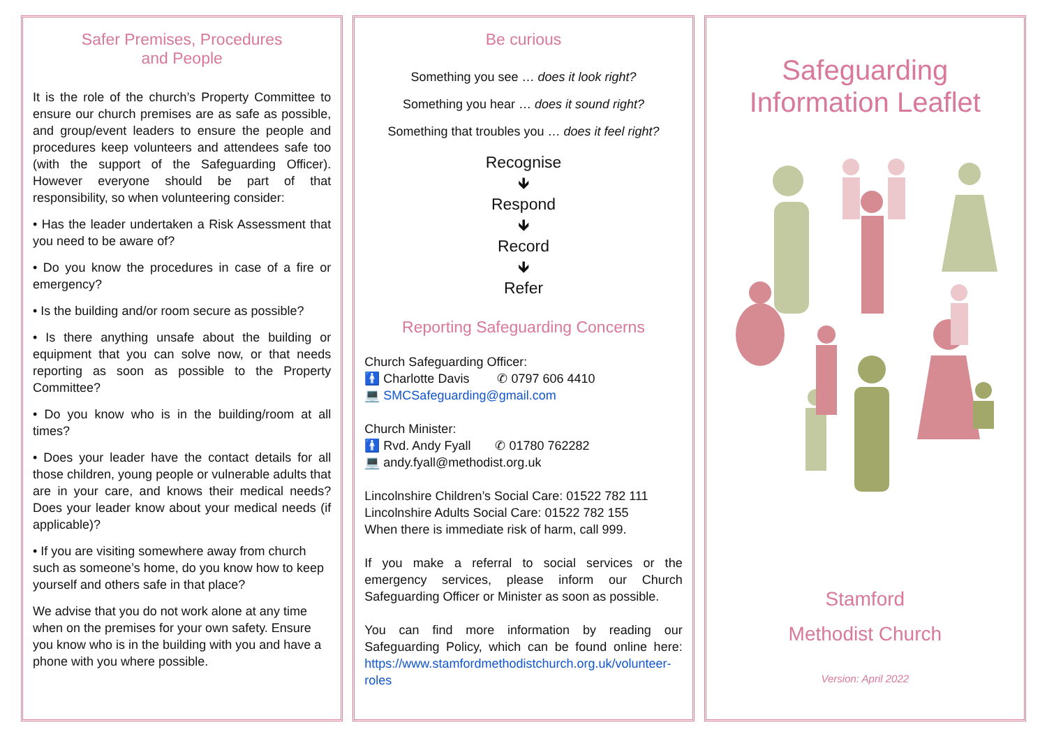Safer Premises, Procedures
and People
It is the role of the church’s Property Committee to ensure our church premises are as safe as possible, and group/event leaders to ensure the people and procedures keep volunteers and attendees safe too (with the support of the Safeguarding Officer). However everyone should be part of that responsibility, so when volunteering consider:
• Has the leader undertaken a Risk Assessment that you need to be aware of?
• Do you know the procedures in case of a fire or emergency?
• Is the building and/or room secure as possible?
• Is there anything unsafe about the building or equipment that you can solve now, or that needs reporting as soon as possible to the Property Committee?
• Do you know who is in the building/room at all times?
• Does your leader have the contact details for all those children, young people or vulnerable adults that are in your care, and knows their medical needs? Does your leader know about your medical needs (if applicable)?
• If you are visiting somewhere away from church such as someone’s home, do you know how to keep yourself and others safe in that place?
We advise that you do not work alone at any time when on the premises for your own safety. Ensure you know who is in the building with you and have a phone with you where possible.
Be curious
Something you see … does it look right?
Something you hear … does it sound right?
Something that troubles you … does it feel right?
Recognise
🡻
Respond
🡻
Record
🡻
Refer
Reporting Safeguarding Concerns
Church Safeguarding Officer:
🚹 Charlotte Davis ✆ 0797 606 4410
💻 SMCSafeguarding@gmail.com
Church Minister:
🚹 Rvd. Andy Fyall ✆ 01780 762282
💻 andy.fyall@methodist.org.uk
Lincolnshire Children’s Social Care: 01522 782 111
Lincolnshire Adults Social Care: 01522 782 155
When there is immediate risk of harm, call 999.
If you make a referral to social services or the emergency services, please inform our Church Safeguarding Officer or Minister as soon as possible.
You can find more information by reading our Safeguarding Policy, which can be found online here: https://www.stamfordmethodistchurch.org.uk/volunteer-roles
Safeguarding
Information Leaflet
Stamford
Methodist Church
Version: April 2022